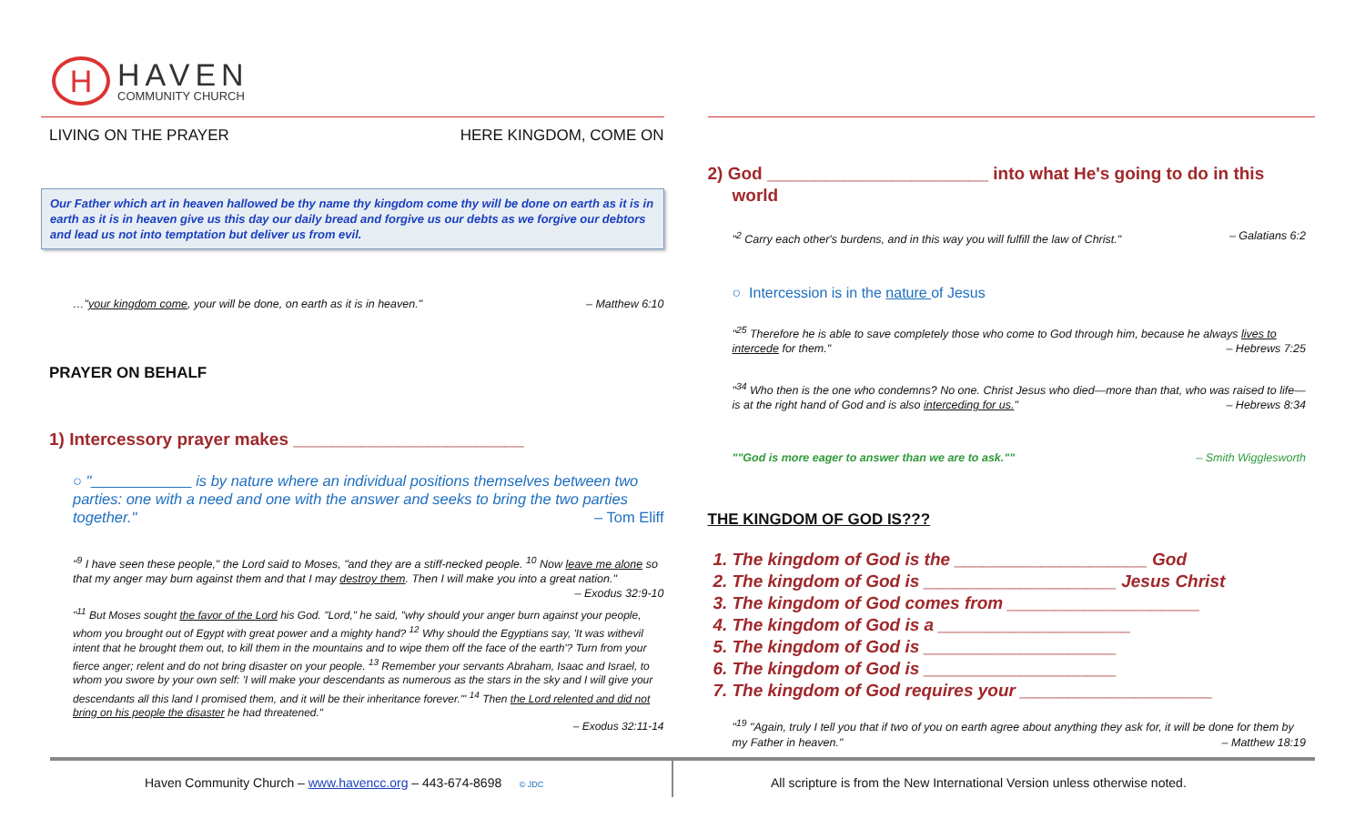H
HAVEN
COMMUNITY CHURCH
LIVING ON THE PRAYER HERE KINGDOM, COME ON
Our Father which art in heaven hallowed be thy name thy kingdom come thy will be done on earth as it is in earth as it is in heaven give us this day our daily bread and forgive us our debts as we forgive our debtors and lead us not into temptation but deliver us from evil.
…"your kingdom come, your will be done, on earth as it is in heaven." – Matthew 6:10
PRAYER ON BEHALF
1) Intercessory prayer makes ________________________
○ "____________ is by nature where an individual positions themselves between two parties: one with a need and one with the answer and seeks to bring the two parties together." – Tom Eliff
"<sup>9</sup> I have seen these people," the Lord said to Moses, "and they are a stiff-necked people. <sup>10</sup> Now leave me alone so that my anger may burn against them and that I may destroy them. Then I will make you into a great nation." – Exodus 32:9-10
"<sup>11</sup> But Moses sought the favor of the Lord his God. "Lord," he said, "why should your anger burn against your people, whom you brought out of Egypt with great power and a mighty hand? <sup>12</sup> Why should the Egyptians say, 'It was withevil intent that he brought them out, to kill them in the mountains and to wipe them off the face of the earth'? Turn from your fierce anger; relent and do not bring disaster on your people. <sup>13</sup> Remember your servants Abraham, Isaac and Israel, to whom you swore by your own self: 'I will make your descendants as numerous as the stars in the sky and I will give your descendants all this land I promised them, and it will be their inheritance forever.'" <sup>14</sup> Then the Lord relented and did not bring on his people the disaster he had threatened."
– Exodus 32:11-14
2) God _______________________ into what He's going to do in this world
"<sup>2</sup> Carry each other's burdens, and in this way you will fulfill the law of Christ." – Galatians 6:2
○ Intercession is in the nature of Jesus
"<sup>25</sup> Therefore he is able to save completely those who come to God through him, because he always lives to intercede for them." – Hebrews 7:25
"<sup>34</sup> Who then is the one who condemns? No one. Christ Jesus who died—more than that, who was raised to life—is at the right hand of God and is also interceding for us." – Hebrews 8:34
""God is more eager to answer than we are to ask."" – Smith Wigglesworth
THE KINGDOM OF GOD IS???
1. The kingdom of God is the ____________________ God
2. The kingdom of God is ____________________ Jesus Christ
3. The kingdom of God comes from ____________________
4. The kingdom of God is a ____________________
5. The kingdom of God is ____________________
6. The kingdom of God is ____________________
7. The kingdom of God requires your ____________________
"<sup>19</sup> "Again, truly I tell you that if two of you on earth agree about anything they ask for, it will be done for them by my Father in heaven." – Matthew 18:19
Haven Community Church – www.havencc.org – 443-674-8698 © JDC
All scripture is from the New International Version unless otherwise noted.